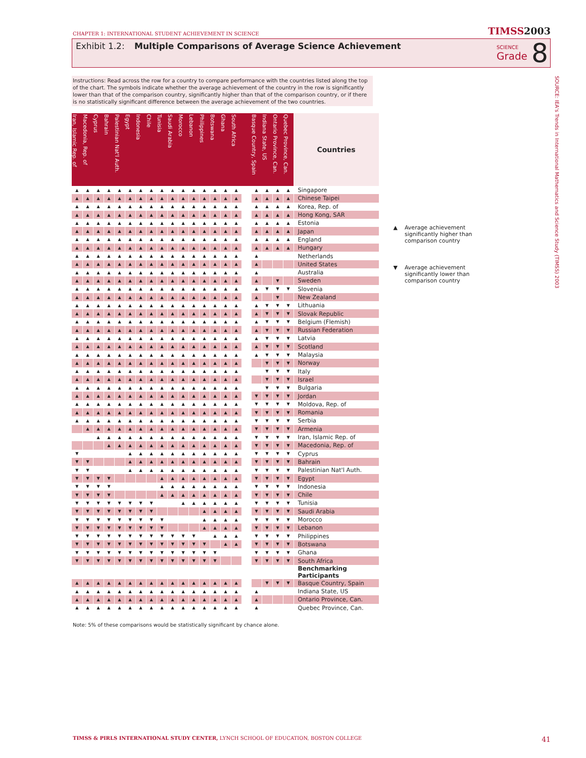CHAPTER 1: INTERNATIONAL STUDENT ACHIEVEMENT IN SCIENCE
TIMSS2003
Exhibit 1.2: Multiple Comparisons of Average Science Achievement
SCIENCE
Grade
8
SOURCE: IEA's Trends in International Mathematics and Science Study (TIMSS) 2003
Instructions: Read across the row for a country to compare performance with the countries listed along the top of the chart. The symbols indicate whether the average achievement of the country in the row is significantly lower than that of the comparison country, significantly higher than that of the comparison country, or if there is no statistically significant difference between the average achievement of the two countries.
| Iran, Islamic Rep. of | Macedonia, Rep. of | Cyprus | Bahrain | Palestinian Nat'l Auth. | Egypt | Indonesia | Chile | Tunisia | Saudi Arabia | Morocco | Lebanon | Philippines | Botswana | Ghana | South Africa | | Basque Country, Spain | Indiana State, US | Ontario Province, Can. | Quebec Province, Can. | Countries |
| --- | --- | --- | --- | --- | --- | --- | --- | --- | --- | --- | --- | --- | --- | --- | --- | --- | --- | --- | --- | --- | --- |
| ▲ | ▲ | ▲ | ▲ | ▲ | ▲ | ▲ | ▲ | ▲ | ▲ | ▲ | ▲ | ▲ | ▲ | ▲ | ▲ | | ▲ | ▲ | ▲ | ▲ | Singapore |
| ▲ | ▲ | ▲ | ▲ | ▲ | ▲ | ▲ | ▲ | ▲ | ▲ | ▲ | ▲ | ▲ | ▲ | ▲ | ▲ | | ▲ | ▲ | ▲ | ▲ | Chinese Taipei |
| ▲ | ▲ | ▲ | ▲ | ▲ | ▲ | ▲ | ▲ | ▲ | ▲ | ▲ | ▲ | ▲ | ▲ | ▲ | ▲ | | ▲ | ▲ | ▲ | ▲ | Korea, Rep. of |
| ▲ | ▲ | ▲ | ▲ | ▲ | ▲ | ▲ | ▲ | ▲ | ▲ | ▲ | ▲ | ▲ | ▲ | ▲ | ▲ | | ▲ | ▲ | ▲ | ▲ | Hong Kong, SAR |
| ▲ | ▲ | ▲ | ▲ | ▲ | ▲ | ▲ | ▲ | ▲ | ▲ | ▲ | ▲ | ▲ | ▲ | ▲ | ▲ | | ▲ | ▲ | ▲ | ▲ | Estonia |
| ▲ | ▲ | ▲ | ▲ | ▲ | ▲ | ▲ | ▲ | ▲ | ▲ | ▲ | ▲ | ▲ | ▲ | ▲ | ▲ | | ▲ | ▲ | ▲ | ▲ | Japan |
| ▲ | ▲ | ▲ | ▲ | ▲ | ▲ | ▲ | ▲ | ▲ | ▲ | ▲ | ▲ | ▲ | ▲ | ▲ | ▲ | | ▲ | ▲ | ▲ | ▲ | England |
| ▲ | ▲ | ▲ | ▲ | ▲ | ▲ | ▲ | ▲ | ▲ | ▲ | ▲ | ▲ | ▲ | ▲ | ▲ | ▲ | | ▲ | ▲ | ▲ | ▲ | Hungary |
| ▲ | ▲ | ▲ | ▲ | ▲ | ▲ | ▲ | ▲ | ▲ | ▲ | ▲ | ▲ | ▲ | ▲ | ▲ | ▲ | | ▲ | | | | Netherlands |
| ▲ | ▲ | ▲ | ▲ | ▲ | ▲ | ▲ | ▲ | ▲ | ▲ | ▲ | ▲ | ▲ | ▲ | ▲ | ▲ | | ▲ | | | | United States |
| ▲ | ▲ | ▲ | ▲ | ▲ | ▲ | ▲ | ▲ | ▲ | ▲ | ▲ | ▲ | ▲ | ▲ | ▲ | ▲ | | ▲ | | | | Australia |
| ▲ | ▲ | ▲ | ▲ | ▲ | ▲ | ▲ | ▲ | ▲ | ▲ | ▲ | ▲ | ▲ | ▲ | ▲ | ▲ | | ▲ | | ▼ | | Sweden |
| ▲ | ▲ | ▲ | ▲ | ▲ | ▲ | ▲ | ▲ | ▲ | ▲ | ▲ | ▲ | ▲ | ▲ | ▲ | ▲ | | ▲ | ▼ | ▼ | ▼ | Slovenia |
| ▲ | ▲ | ▲ | ▲ | ▲ | ▲ | ▲ | ▲ | ▲ | ▲ | ▲ | ▲ | ▲ | ▲ | ▲ | ▲ | | ▲ | | ▼ | | New Zealand |
| ▲ | ▲ | ▲ | ▲ | ▲ | ▲ | ▲ | ▲ | ▲ | ▲ | ▲ | ▲ | ▲ | ▲ | ▲ | ▲ | | ▲ | ▼ | ▼ | ▼ | Lithuania |
| ▲ | ▲ | ▲ | ▲ | ▲ | ▲ | ▲ | ▲ | ▲ | ▲ | ▲ | ▲ | ▲ | ▲ | ▲ | ▲ | | ▲ | ▼ | ▼ | ▼ | Slovak Republic |
| ▲ | ▲ | ▲ | ▲ | ▲ | ▲ | ▲ | ▲ | ▲ | ▲ | ▲ | ▲ | ▲ | ▲ | ▲ | ▲ | | ▲ | ▼ | ▼ | ▼ | Belgium (Flemish) |
| ▲ | ▲ | ▲ | ▲ | ▲ | ▲ | ▲ | ▲ | ▲ | ▲ | ▲ | ▲ | ▲ | ▲ | ▲ | ▲ | | ▲ | ▼ | ▼ | ▼ | Russian Federation |
| ▲ | ▲ | ▲ | ▲ | ▲ | ▲ | ▲ | ▲ | ▲ | ▲ | ▲ | ▲ | ▲ | ▲ | ▲ | ▲ | | ▲ | ▼ | ▼ | ▼ | Latvia |
| ▲ | ▲ | ▲ | ▲ | ▲ | ▲ | ▲ | ▲ | ▲ | ▲ | ▲ | ▲ | ▲ | ▲ | ▲ | ▲ | | ▲ | ▼ | ▼ | ▼ | Scotland |
| ▲ | ▲ | ▲ | ▲ | ▲ | ▲ | ▲ | ▲ | ▲ | ▲ | ▲ | ▲ | ▲ | ▲ | ▲ | ▲ | | ▲ | ▼ | ▼ | ▼ | Malaysia |
| ▲ | ▲ | ▲ | ▲ | ▲ | ▲ | ▲ | ▲ | ▲ | ▲ | ▲ | ▲ | ▲ | ▲ | ▲ | ▲ | | | ▼ | ▼ | ▼ | Norway |
| ▲ | ▲ | ▲ | ▲ | ▲ | ▲ | ▲ | ▲ | ▲ | ▲ | ▲ | ▲ | ▲ | ▲ | ▲ | ▲ | | | ▼ | ▼ | ▼ | Italy |
| ▲ | ▲ | ▲ | ▲ | ▲ | ▲ | ▲ | ▲ | ▲ | ▲ | ▲ | ▲ | ▲ | ▲ | ▲ | ▲ | | | ▼ | ▼ | ▼ | Israel |
| ▲ | ▲ | ▲ | ▲ | ▲ | ▲ | ▲ | ▲ | ▲ | ▲ | ▲ | ▲ | ▲ | ▲ | ▲ | ▲ | | | ▼ | ▼ | ▼ | Bulgaria |
| ▲ | ▲ | ▲ | ▲ | ▲ | ▲ | ▲ | ▲ | ▲ | ▲ | ▲ | ▲ | ▲ | ▲ | ▲ | ▲ | | ▼ | ▼ | ▼ | ▼ | Jordan |
| ▲ | ▲ | ▲ | ▲ | ▲ | ▲ | ▲ | ▲ | ▲ | ▲ | ▲ | ▲ | ▲ | ▲ | ▲ | ▲ | | ▼ | ▼ | ▼ | ▼ | Moldova, Rep. of |
| ▲ | ▲ | ▲ | ▲ | ▲ | ▲ | ▲ | ▲ | ▲ | ▲ | ▲ | ▲ | ▲ | ▲ | ▲ | ▲ | | ▼ | ▼ | ▼ | ▼ | Romania |
| ▲ | ▲ | ▲ | ▲ | ▲ | ▲ | ▲ | ▲ | ▲ | ▲ | ▲ | ▲ | ▲ | ▲ | ▲ | ▲ | | ▼ | ▼ | ▼ | ▼ | Serbia |
| | ▲ | ▲ | ▲ | ▲ | ▲ | ▲ | ▲ | ▲ | ▲ | ▲ | ▲ | ▲ | ▲ | ▲ | ▲ | | ▼ | ▼ | ▼ | ▼ | Armenia |
| | | ▲ | ▲ | ▲ | ▲ | ▲ | ▲ | ▲ | ▲ | ▲ | ▲ | ▲ | ▲ | ▲ | ▲ | | ▼ | ▼ | ▼ | ▼ | Iran, Islamic Rep. of |
| | | | ▲ | ▲ | ▲ | ▲ | ▲ | ▲ | ▲ | ▲ | ▲ | ▲ | ▲ | ▲ | ▲ | | ▼ | ▼ | ▼ | ▼ | Macedonia, Rep. of |
| ▼ | | | | | ▲ | ▲ | ▲ | ▲ | ▲ | ▲ | ▲ | ▲ | ▲ | ▲ | ▲ | | ▼ | ▼ | ▼ | ▼ | Cyprus |
| ▼ | ▼ | | | | ▲ | ▲ | ▲ | ▲ | ▲ | ▲ | ▲ | ▲ | ▲ | ▲ | ▲ | | ▼ | ▼ | ▼ | ▼ | Bahrain |
| ▼ | ▼ | | | | ▲ | ▲ | ▲ | ▲ | ▲ | ▲ | ▲ | ▲ | ▲ | ▲ | ▲ | | ▼ | ▼ | ▼ | ▼ | Palestinian Nat'l Auth. |
| ▼ | ▼ | ▼ | ▼ | | | | | ▲ | ▲ | ▲ | ▲ | ▲ | ▲ | ▲ | ▲ | | ▼ | ▼ | ▼ | ▼ | Egypt |
| ▼ | ▼ | ▼ | ▼ | | | | | ▲ | ▲ | ▲ | ▲ | ▲ | ▲ | ▲ | ▲ | | ▼ | ▼ | ▼ | ▼ | Indonesia |
| ▼ | ▼ | ▼ | ▼ | | | | | ▲ | ▲ | ▲ | ▲ | ▲ | ▲ | ▲ | ▲ | | ▼ | ▼ | ▼ | ▼ | Chile |
| ▼ | ▼ | ▼ | ▼ | ▼ | ▼ | ▼ | ▼ | | | ▲ | ▲ | ▲ | ▲ | ▲ | ▲ | | ▼ | ▼ | ▼ | ▼ | Tunisia |
| ▼ | ▼ | ▼ | ▼ | ▼ | ▼ | ▼ | ▼ | | | | | ▲ | ▲ | ▲ | ▲ | | ▼ | ▼ | ▼ | ▼ | Saudi Arabia |
| ▼ | ▼ | ▼ | ▼ | ▼ | ▼ | ▼ | ▼ | ▼ | | | | ▲ | ▲ | ▲ | ▲ | | ▼ | ▼ | ▼ | ▼ | Morocco |
| ▼ | ▼ | ▼ | ▼ | ▼ | ▼ | ▼ | ▼ | ▼ | | | | ▲ | ▲ | ▲ | ▲ | | ▼ | ▼ | ▼ | ▼ | Lebanon |
| ▼ | ▼ | ▼ | ▼ | ▼ | ▼ | ▼ | ▼ | ▼ | ▼ | ▼ | ▼ | | ▲ | ▲ | ▲ | | ▼ | ▼ | ▼ | ▼ | Philippines |
| ▼ | ▼ | ▼ | ▼ | ▼ | ▼ | ▼ | ▼ | ▼ | ▼ | ▼ | ▼ | ▼ | | ▲ | ▲ | | ▼ | ▼ | ▼ | ▼ | Botswana |
| ▼ | ▼ | ▼ | ▼ | ▼ | ▼ | ▼ | ▼ | ▼ | ▼ | ▼ | ▼ | ▼ | ▼ | | | | ▼ | ▼ | ▼ | ▼ | Ghana |
| ▼ | ▼ | ▼ | ▼ | ▼ | ▼ | ▼ | ▼ | ▼ | ▼ | ▼ | ▼ | ▼ | ▼ | | | | ▼ | ▼ | ▼ | ▼ | South Africa |
| | | | | | | | | | | | | | | | | | | | | | Benchmarking Participants |
| ▲ | ▲ | ▲ | ▲ | ▲ | ▲ | ▲ | ▲ | ▲ | ▲ | ▲ | ▲ | ▲ | ▲ | ▲ | ▲ | | | ▼ | ▼ | ▼ | Basque Country, Spain |
| ▲ | ▲ | ▲ | ▲ | ▲ | ▲ | ▲ | ▲ | ▲ | ▲ | ▲ | ▲ | ▲ | ▲ | ▲ | ▲ | | ▲ | | | | Indiana State, US |
| ▲ | ▲ | ▲ | ▲ | ▲ | ▲ | ▲ | ▲ | ▲ | ▲ | ▲ | ▲ | ▲ | ▲ | ▲ | ▲ | | ▲ | | | | Ontario Province, Can. |
| ▲ | ▲ | ▲ | ▲ | ▲ | ▲ | ▲ | ▲ | ▲ | ▲ | ▲ | ▲ | ▲ | ▲ | ▲ | ▲ | | ▲ | | | | Quebec Province, Can. |
▲ Average achievement significantly higher than comparison country
▼ Average achievement significantly lower than comparison country
Note: 5% of these comparisons would be statistically significant by chance alone.
TIMSS & PIRLS INTERNATIONAL STUDY CENTER, LYNCH SCHOOL OF EDUCATION, BOSTON COLLEGE
41